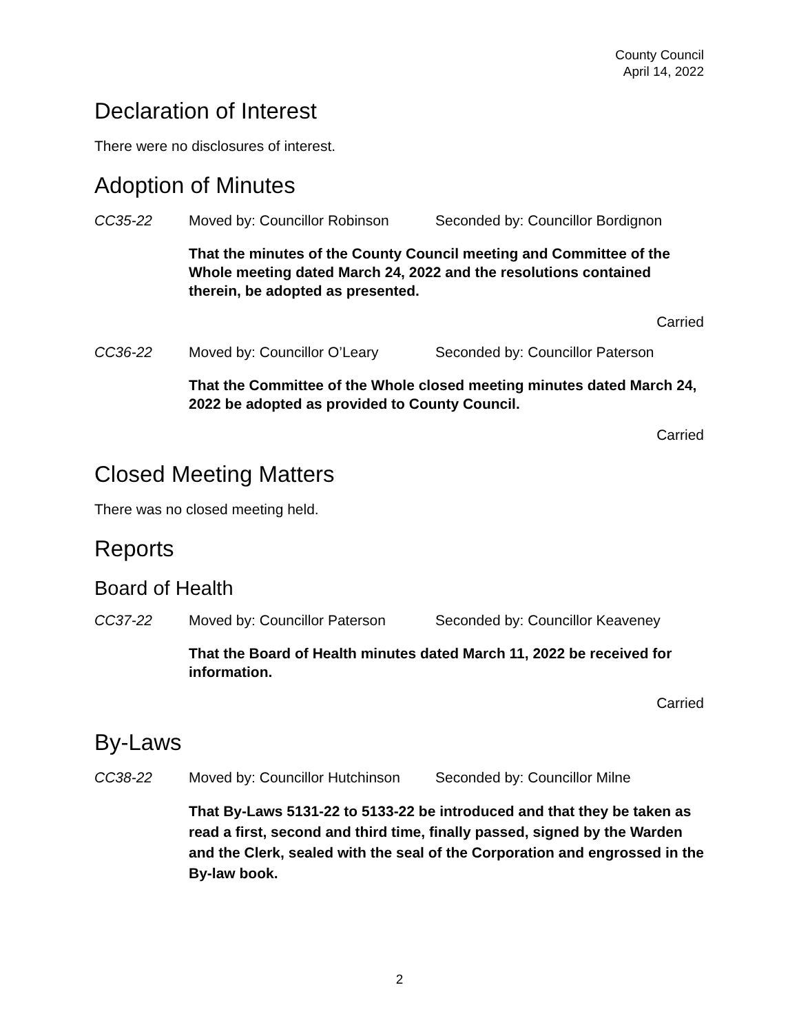County Council
April 14, 2022
Declaration of Interest
There were no disclosures of interest.
Adoption of Minutes
CC35-22 Moved by: Councillor Robinson Seconded by: Councillor Bordignon
That the minutes of the County Council meeting and Committee of the Whole meeting dated March 24, 2022 and the resolutions contained therein, be adopted as presented.
Carried
CC36-22 Moved by: Councillor O’Leary Seconded by: Councillor Paterson
That the Committee of the Whole closed meeting minutes dated March 24, 2022 be adopted as provided to County Council.
Carried
Closed Meeting Matters
There was no closed meeting held.
Reports
Board of Health
CC37-22 Moved by: Councillor Paterson Seconded by: Councillor Keaveney
That the Board of Health minutes dated March 11, 2022 be received for information.
Carried
By-Laws
CC38-22 Moved by: Councillor Hutchinson Seconded by: Councillor Milne
That By-Laws 5131-22 to 5133-22 be introduced and that they be taken as read a first, second and third time, finally passed, signed by the Warden and the Clerk, sealed with the seal of the Corporation and engrossed in the By-law book.
2